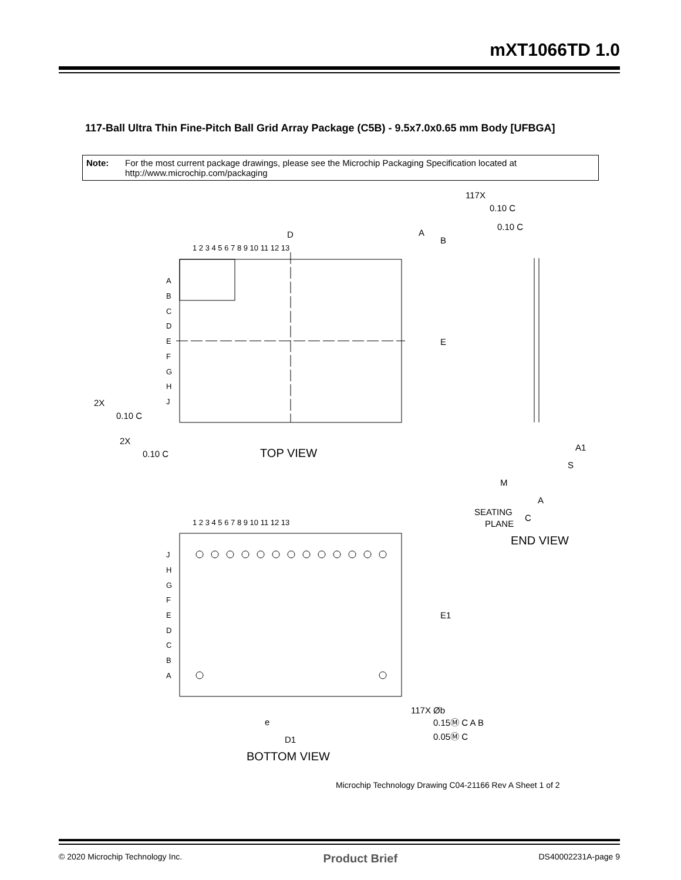mXT1066TD 1.0
117-Ball Ultra Thin Fine-Pitch Ball Grid Array Package (C5B) - 9.5x7.0x0.65 mm Body [UFBGA]
Note: For the most current package drawings, please see the Microchip Packaging Specification located at http://www.microchip.com/packaging
1 2 3 4 5 6 7 8 9 10 11 12 13
A
B
C
D
E
F
G
H
J
D
A
B
E
2X
0.10 C
2X
0.10 C
TOP VIEW
117X
0.10 C
0.10 C
A1
S
M
A
SEATING
PLANE
C
END VIEW
1 2 3 4 5 6 7 8 9 10 11 12 13
J
H
G
F
E
D
C
B
A
E1
e
D1
117X Øb
0.15Ⓜ C A B
0.05Ⓜ C
BOTTOM VIEW
Microchip Technology Drawing C04-21166 Rev A Sheet 1 of 2
© 2020 Microchip Technology Inc. Product Brief DS40002231A-page 9